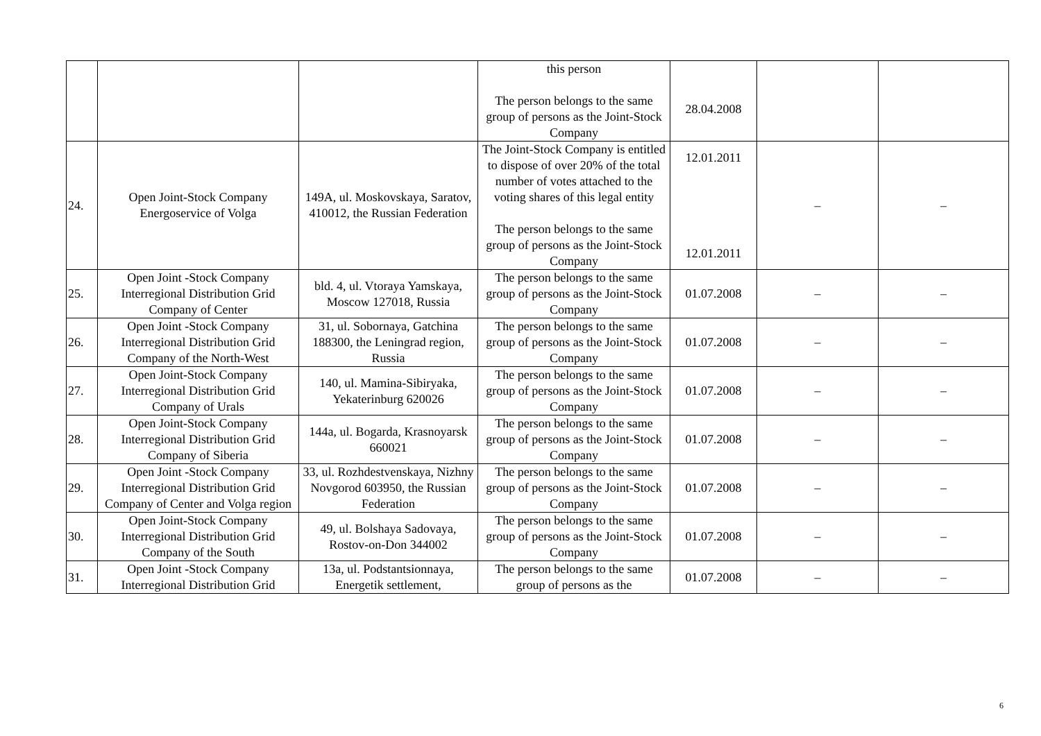| | | | this person The person belongs to the same group of persons as the Joint-Stock Company | 28.04.2008 | | |
| 24. | Open Joint-Stock Company Energoservice of Volga | 149A, ul. Moskovskaya, Saratov, 410012, the Russian Federation | The Joint-Stock Company is entitled to dispose of over 20% of the total number of votes attached to the voting shares of this legal entity The person belongs to the same group of persons as the Joint-Stock Company | 12.01.2011 12.01.2011 | – | – |
| 25. | Open Joint -Stock Company Interregional Distribution Grid Company of Center | bld. 4, ul. Vtoraya Yamskaya, Moscow 127018, Russia | The person belongs to the same group of persons as the Joint-Stock Company | 01.07.2008 | – | – |
| 26. | Open Joint -Stock Company Interregional Distribution Grid Company of the North-West | 31, ul. Sobornaya, Gatchina 188300, the Leningrad region, Russia | The person belongs to the same group of persons as the Joint-Stock Company | 01.07.2008 | – | – |
| 27. | Open Joint-Stock Company Interregional Distribution Grid Company of Urals | 140, ul. Mamina-Sibiryaka, Yekaterinburg 620026 | The person belongs to the same group of persons as the Joint-Stock Company | 01.07.2008 | – | – |
| 28. | Open Joint-Stock Company Interregional Distribution Grid Company of Siberia | 144a, ul. Bogarda, Krasnoyarsk 660021 | The person belongs to the same group of persons as the Joint-Stock Company | 01.07.2008 | – | – |
| 29. | Open Joint -Stock Company Interregional Distribution Grid Company of Center and Volga region | 33, ul. Rozhdestvenskaya, Nizhny Novgorod 603950, the Russian Federation | The person belongs to the same group of persons as the Joint-Stock Company | 01.07.2008 | – | – |
| 30. | Open Joint-Stock Company Interregional Distribution Grid Company of the South | 49, ul. Bolshaya Sadovaya, Rostov-on-Don 344002 | The person belongs to the same group of persons as the Joint-Stock Company | 01.07.2008 | – | – |
| 31. | Open Joint -Stock Company Interregional Distribution Grid | 13a, ul. Podstantsionnaya, Energetik settlement, | The person belongs to the same group of persons as the | 01.07.2008 | – | – |
6